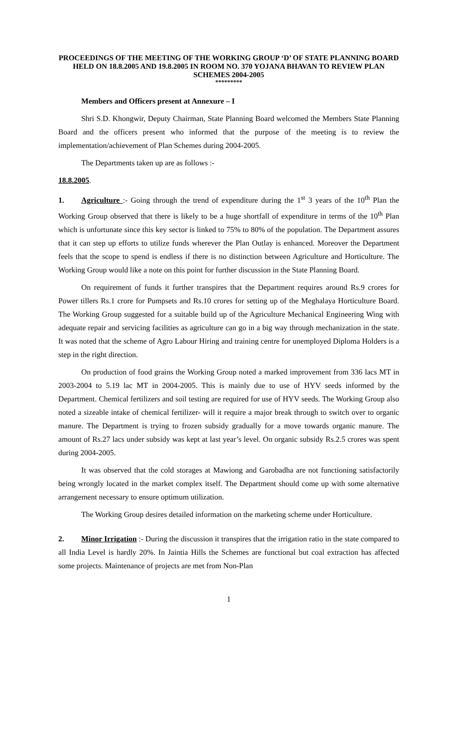PROCEEDINGS OF THE MEETING OF THE WORKING GROUP ‘D’ OF STATE PLANNING BOARD HELD ON 18.8.2005 AND 19.8.2005 IN ROOM NO. 370 YOJANA BHAVAN TO REVIEW PLAN SCHEMES 2004-2005
*********
Members and Officers present at Annexure – I
Shri S.D. Khongwir, Deputy Chairman, State Planning Board welcomed the Members State Planning Board and the officers present who informed that the purpose of the meeting is to review the implementation/achievement of Plan Schemes during 2004-2005.
The Departments taken up are as follows :-
18.8.2005.
1. Agriculture :- Going through the trend of expenditure during the 1<sup>st</sup> 3 years of the 10<sup>th</sup> Plan the Working Group observed that there is likely to be a huge shortfall of expenditure in terms of the 10<sup>th</sup> Plan which is unfortunate since this key sector is linked to 75% to 80% of the population. The Department assures that it can step up efforts to utilize funds wherever the Plan Outlay is enhanced. Moreover the Department feels that the scope to spend is endless if there is no distinction between Agriculture and Horticulture. The Working Group would like a note on this point for further discussion in the State Planning Board.
On requirement of funds it further transpires that the Department requires around Rs.9 crores for Power tillers Rs.1 crore for Pumpsets and Rs.10 crores for setting up of the Meghalaya Horticulture Board. The Working Group suggested for a suitable build up of the Agriculture Mechanical Engineering Wing with adequate repair and servicing facilities as agriculture can go in a big way through mechanization in the state. It was noted that the scheme of Agro Labour Hiring and training centre for unemployed Diploma Holders is a step in the right direction.
On production of food grains the Working Group noted a marked improvement from 336 lacs MT in 2003-2004 to 5.19 lac MT in 2004-2005. This is mainly due to use of HYV seeds informed by the Department. Chemical fertilizers and soil testing are required for use of HYV seeds. The Working Group also noted a sizeable intake of chemical fertilizer- will it require a major break through to switch over to organic manure. The Department is trying to frozen subsidy gradually for a move towards organic manure. The amount of Rs.27 lacs under subsidy was kept at last year’s level. On organic subsidy Rs.2.5 crores was spent during 2004-2005.
It was observed that the cold storages at Mawiong and Garobadha are not functioning satisfactorily being wrongly located in the market complex itself. The Department should come up with some alternative arrangement necessary to ensure optimum utilization.
The Working Group desires detailed information on the marketing scheme under Horticulture.
2. Minor Irrigation :- During the discussion it transpires that the irrigation ratio in the state compared to all India Level is hardly 20%. In Jaintia Hills the Schemes are functional but coal extraction has affected some projects. Maintenance of projects are met from Non-Plan
1